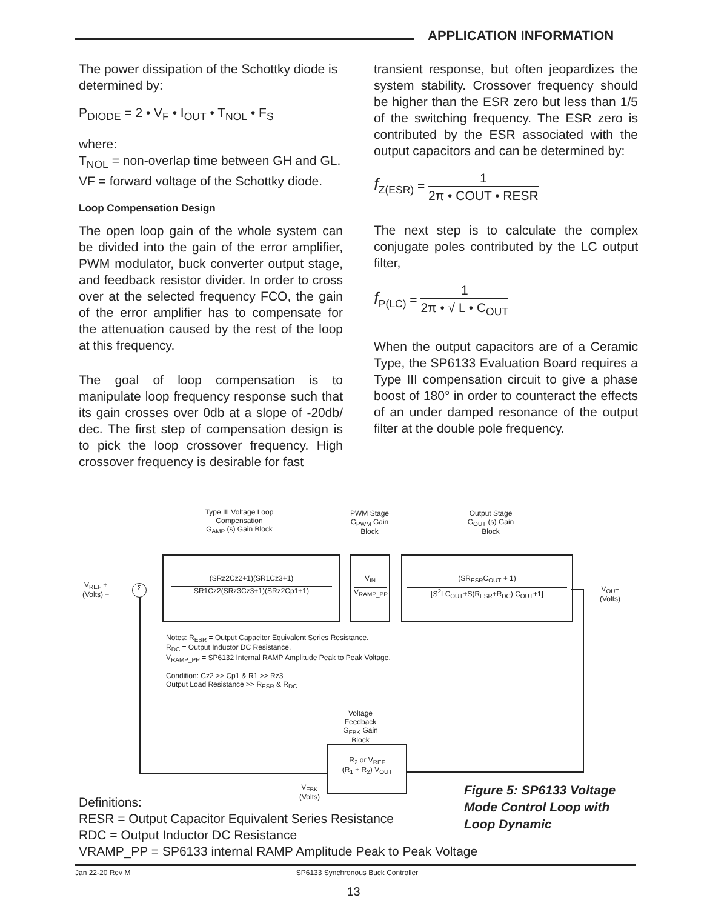APPLICATION INFORMATION
The power dissipation of the Schottky diode is determined by:
P<sub>DIODE</sub> = 2 • V<sub>F</sub> • I<sub>OUT</sub> • T<sub>NOL</sub> • F<sub>S</sub>
where:
T<sub>NOL</sub> = non-overlap time between GH and GL.
VF = forward voltage of the Schottky diode.
Loop Compensation Design
The open loop gain of the whole system can be divided into the gain of the error amplifier, PWM modulator, buck converter output stage, and feedback resistor divider. In order to cross over at the selected frequency FCO, the gain of the error amplifier has to compensate for the attenuation caused by the rest of the loop at this frequency.
The goal of loop compensation is to manipulate loop frequency response such that its gain crosses over 0db at a slope of -20db/ dec. The first step of compensation design is to pick the loop crossover frequency. High crossover frequency is desirable for fast
transient response, but often jeopardizes the system stability. Crossover frequency should be higher than the ESR zero but less than 1/5 of the switching frequency. The ESR zero is contributed by the ESR associated with the output capacitors and can be determined by:
f<sub>Z(ESR)</sub> = 1 2π • COUT • RESR
The next step is to calculate the complex conjugate poles contributed by the LC output filter,
f<sub>P(LC)</sub> = 1 2π • √ L • C<sub>OUT</sub>
When the output capacitors are of a Ceramic Type, the SP6133 Evaluation Board requires a Type III compensation circuit to give a phase boost of 180° in order to counteract the effects of an under damped resonance of the output filter at the double pole frequency.
Type III Voltage Loop
Compensation
G<sub>AMP</sub> (s) Gain Block
PWM Stage
G<sub>PWM</sub> Gain
Block
Output Stage
G<sub>OUT</sub> (s) Gain
Block
(SRz2Cz2+1)(SR1Cz3+1)
SR1Cz2(SRz3Cz3+1)(SRz2Cp1+1)
V<sub>IN</sub>
V<sub>RAMP_PP</sub>
(SR<sub>ESR</sub>C<sub>OUT</sub> + 1)
[S<sup>2</sup>LC<sub>OUT</sub>+S(R<sub>ESR</sub>+R<sub>DC</sub>) C<sub>OUT</sub>+1]
V<sub>REF</sub> +
(Volts) −
Σ
V<sub>OUT</sub>
(Volts)
Notes: R<sub>ESR</sub> = Output Capacitor Equivalent Series Resistance.
R<sub>DC</sub> = Output Inductor DC Resistance.
V<sub>RAMP_PP</sub> = SP6132 Internal RAMP Amplitude Peak to Peak Voltage.
Condition: Cz2 >> Cp1 & R1 >> Rz3
Output Load Resistance >> R<sub>ESR</sub> & R<sub>DC</sub>
Voltage Feedback
G<sub>FBK</sub> Gain Block
R<sub>2</sub> or V<sub>REF</sub>
(R<sub>1</sub> + R<sub>2</sub>) V<sub>OUT</sub>
V<sub>FBK</sub>
(Volts)
Definitions:
RESR = Output Capacitor Equivalent Series Resistance
RDC = Output Inductor DC Resistance
VRAMP_PP = SP6133 internal RAMP Amplitude Peak to Peak Voltage
Figure 5: SP6133 Voltage
Mode Control Loop with
Loop Dynamic
Jan 22-20 Rev M SP6133 Synchronous Buck Controller
13